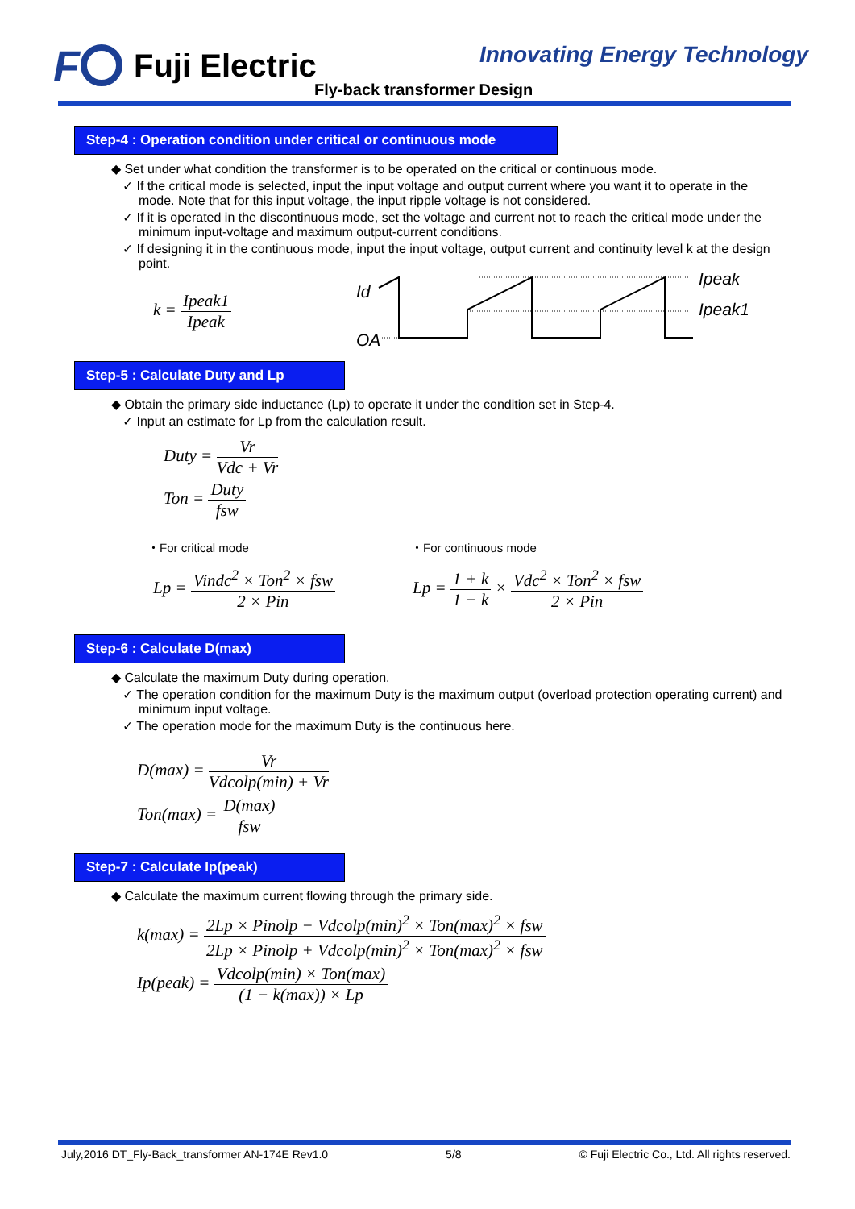F
Fuji Electric
Innovating Energy Technology
Fly-back transformer Design
Step-4 : Operation condition under critical or continuous mode
◆ Set under what condition the transformer is to be operated on the critical or continuous mode.
✓ If the critical mode is selected, input the input voltage and output current where you want it to operate in the mode. Note that for this input voltage, the input ripple voltage is not considered.
✓ If it is operated in the discontinuous mode, set the voltage and current not to reach the critical mode under the minimum input-voltage and maximum output-current conditions.
✓ If designing it in the continuous mode, input the input voltage, output current and continuity level k at the design point.
k = Ipeak1 Ipeak
Id
OA
Ipeak
Ipeak1
Step-5 : Calculate Duty and Lp
◆ Obtain the primary side inductance (Lp) to operate it under the condition set in Step-4.
✓ Input an estimate for Lp from the calculation result.
Duty = Vr Vdc + Vr
Ton = Duty fsw
・For critical mode ・For continuous mode
Lp = Vindc<sup>2</sup> × Ton<sup>2</sup> × fsw 2 × Pin
Lp = 1 + k 1 − k × Vdc<sup>2</sup> × Ton<sup>2</sup> × fsw 2 × Pin
Step-6 : Calculate D(max)
◆ Calculate the maximum Duty during operation.
✓ The operation condition for the maximum Duty is the maximum output (overload protection operating current) and minimum input voltage.
✓ The operation mode for the maximum Duty is the continuous here.
D(max) = Vr Vdcolp(min) + Vr
Ton(max) = D(max) fsw
Step-7 : Calculate Ip(peak)
◆ Calculate the maximum current flowing through the primary side.
k(max) = 2Lp × Pinolp − Vdcolp(min)<sup>2</sup> × Ton(max)<sup>2</sup> × fsw 2Lp × Pinolp + Vdcolp(min)<sup>2</sup> × Ton(max)<sup>2</sup> × fsw
Ip(peak) = Vdcolp(min) × Ton(max) (1 − k(max)) × Lp
July,2016 DT_Fly-Back_transformer AN-174E Rev1.0 5/8 © Fuji Electric Co., Ltd. All rights reserved.